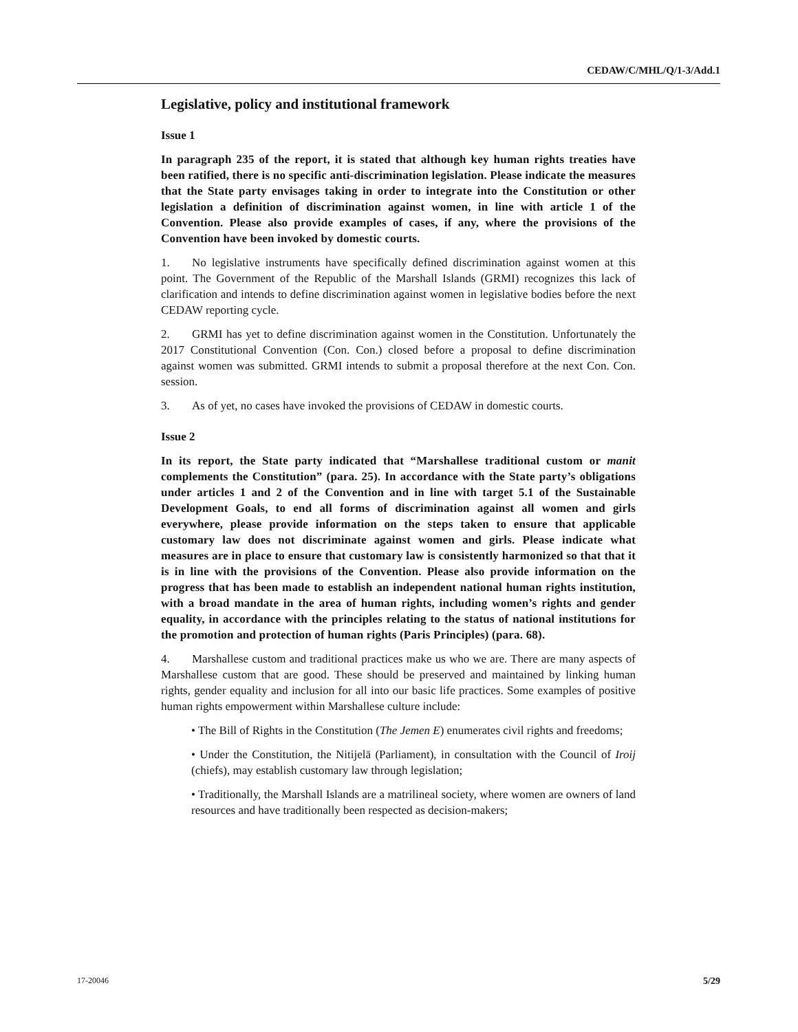CEDAW/C/MHL/Q/1-3/Add.1
Legislative, policy and institutional framework
Issue 1
In paragraph 235 of the report, it is stated that although key human rights treaties have been ratified, there is no specific anti-discrimination legislation. Please indicate the measures that the State party envisages taking in order to integrate into the Constitution or other legislation a definition of discrimination against women, in line with article 1 of the Convention. Please also provide examples of cases, if any, where the provisions of the Convention have been invoked by domestic courts.
1. No legislative instruments have specifically defined discrimination against women at this point. The Government of the Republic of the Marshall Islands (GRMI) recognizes this lack of clarification and intends to define discrimination against women in legislative bodies before the next CEDAW reporting cycle.
2. GRMI has yet to define discrimination against women in the Constitution. Unfortunately the 2017 Constitutional Convention (Con. Con.) closed before a proposal to define discrimination against women was submitted. GRMI intends to submit a proposal therefore at the next Con. Con. session.
3. As of yet, no cases have invoked the provisions of CEDAW in domestic courts.
Issue 2
In its report, the State party indicated that “Marshallese traditional custom or manit complements the Constitution” (para. 25). In accordance with the State party’s obligations under articles 1 and 2 of the Convention and in line with target 5.1 of the Sustainable Development Goals, to end all forms of discrimination against all women and girls everywhere, please provide information on the steps taken to ensure that applicable customary law does not discriminate against women and girls. Please indicate what measures are in place to ensure that customary law is consistently harmonized so that that it is in line with the provisions of the Convention. Please also provide information on the progress that has been made to establish an independent national human rights institution, with a broad mandate in the area of human rights, including women’s rights and gender equality, in accordance with the principles relating to the status of national institutions for the promotion and protection of human rights (Paris Principles) (para. 68).
4. Marshallese custom and traditional practices make us who we are. There are many aspects of Marshallese custom that are good. These should be preserved and maintained by linking human rights, gender equality and inclusion for all into our basic life practices. Some examples of positive human rights empowerment within Marshallese culture include:
• The Bill of Rights in the Constitution (The Jemen E) enumerates civil rights and freedoms;
• Under the Constitution, the Nitijelā (Parliament), in consultation with the Council of Iroij (chiefs), may establish customary law through legislation;
• Traditionally, the Marshall Islands are a matrilineal society, where women are owners of land resources and have traditionally been respected as decision-makers;
17-20046 5/29